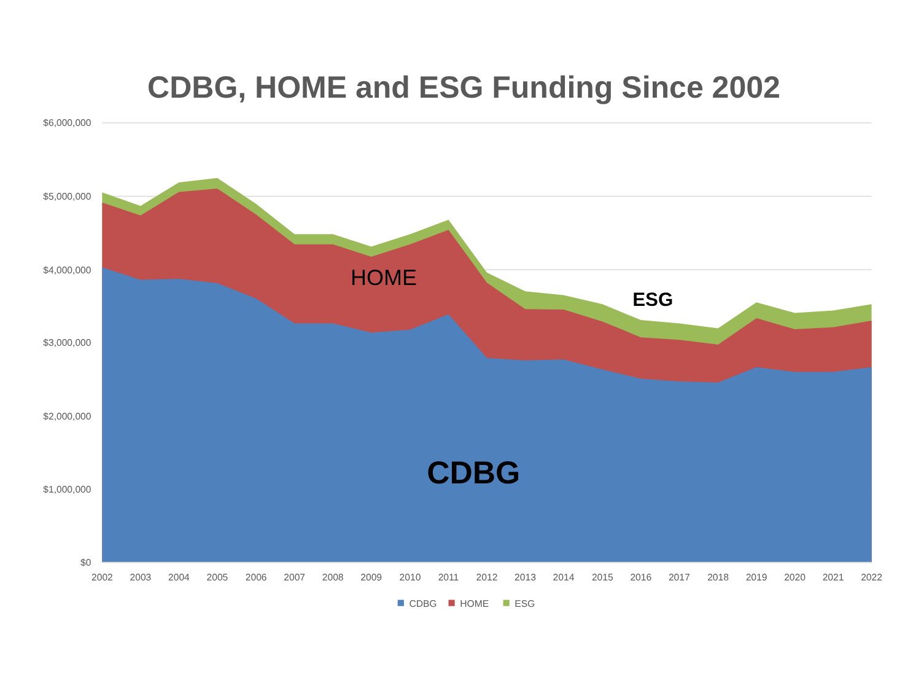CDBG, HOME and ESG Funding Since 2002
$6,000,000
$5,000,000
$4,000,000
$3,000,000
$2,000,000
$1,000,000
$0
2002
2003
2004
2005
2006
2007
2008
2009
2010
2011
2012
2013
2014
2015
2016
2017
2018
2019
2020
2021
2022
HOME
ESG
CDBG
CDBG
HOME
ESG